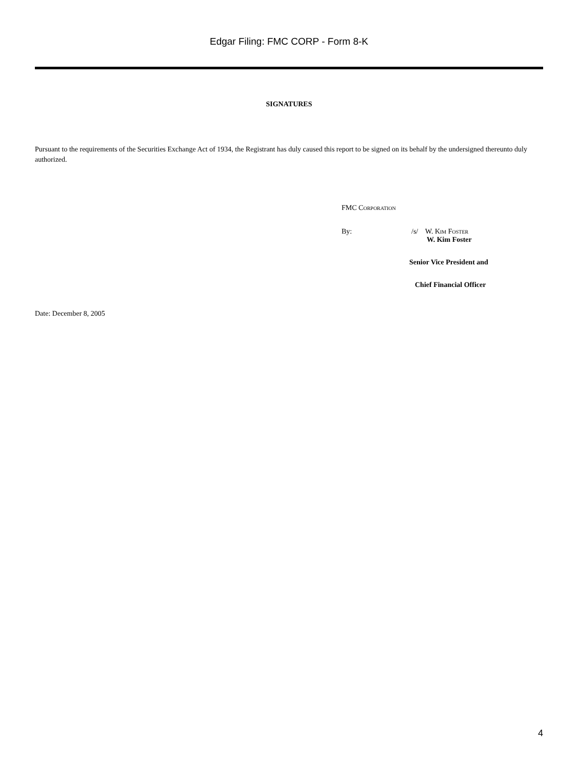Edgar Filing: FMC CORP - Form 8-K
SIGNATURES
Pursuant to the requirements of the Securities Exchange Act of 1934, the Registrant has duly caused this report to be signed on its behalf by the undersigned thereunto duly authorized.
FMC CORPORATION
By: /s/ W. KIM FOSTER
W. Kim Foster
Senior Vice President and
Chief Financial Officer
Date: December 8, 2005
4